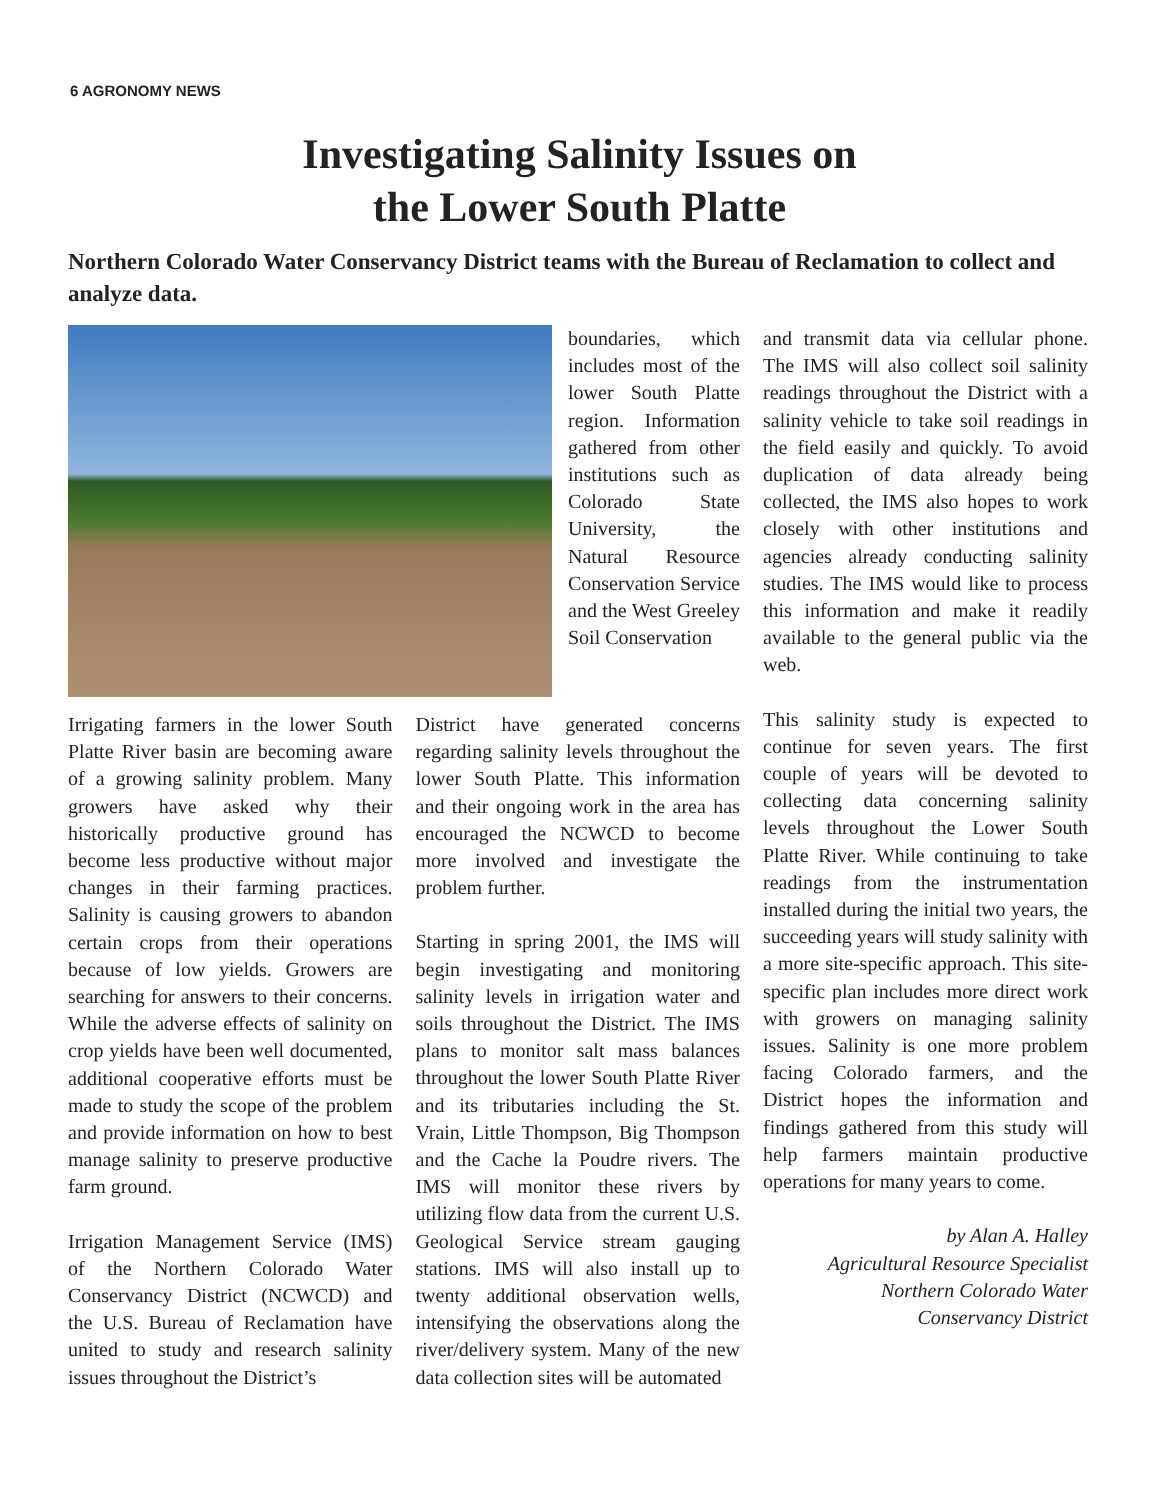6 AGRONOMY NEWS
Investigating Salinity Issues on
the Lower South Platte
Northern Colorado Water Conservancy District teams with the Bureau of Reclamation to collect and analyze data.
boundaries, which includes most of the lower South Platte region. Information gathered from other institutions such as Colorado State University, the Natural Resource Conservation Service and the West Greeley Soil Conservation
Irrigating farmers in the lower South Platte River basin are becoming aware of a growing salinity problem. Many growers have asked why their historically productive ground has become less productive without major changes in their farming practices. Salinity is causing growers to abandon certain crops from their operations because of low yields. Growers are searching for answers to their concerns. While the adverse effects of salinity on crop yields have been well documented, additional cooperative efforts must be made to study the scope of the problem and provide information on how to best manage salinity to preserve productive farm ground.
Irrigation Management Service (IMS) of the Northern Colorado Water Conservancy District (NCWCD) and the U.S. Bureau of Reclamation have united to study and research salinity issues throughout the District’s
District have generated concerns regarding salinity levels throughout the lower South Platte. This information and their ongoing work in the area has encouraged the NCWCD to become more involved and investigate the problem further.
Starting in spring 2001, the IMS will begin investigating and monitoring salinity levels in irrigation water and soils throughout the District. The IMS plans to monitor salt mass balances throughout the lower South Platte River and its tributaries including the St. Vrain, Little Thompson, Big Thompson and the Cache la Poudre rivers. The IMS will monitor these rivers by utilizing flow data from the current U.S. Geological Service stream gauging stations. IMS will also install up to twenty additional observation wells, intensifying the observations along the river/delivery system. Many of the new data collection sites will be automated
and transmit data via cellular phone. The IMS will also collect soil salinity readings throughout the District with a salinity vehicle to take soil readings in the field easily and quickly. To avoid duplication of data already being collected, the IMS also hopes to work closely with other institutions and agencies already conducting salinity studies. The IMS would like to process this information and make it readily available to the general public via the web.
This salinity study is expected to continue for seven years. The first couple of years will be devoted to collecting data concerning salinity levels throughout the Lower South Platte River. While continuing to take readings from the instrumentation installed during the initial two years, the succeeding years will study salinity with a more site-specific approach. This site-specific plan includes more direct work with growers on managing salinity issues. Salinity is one more problem facing Colorado farmers, and the District hopes the information and findings gathered from this study will help farmers maintain productive operations for many years to come.
by Alan A. Halley
Agricultural Resource Specialist
Northern Colorado Water
Conservancy District